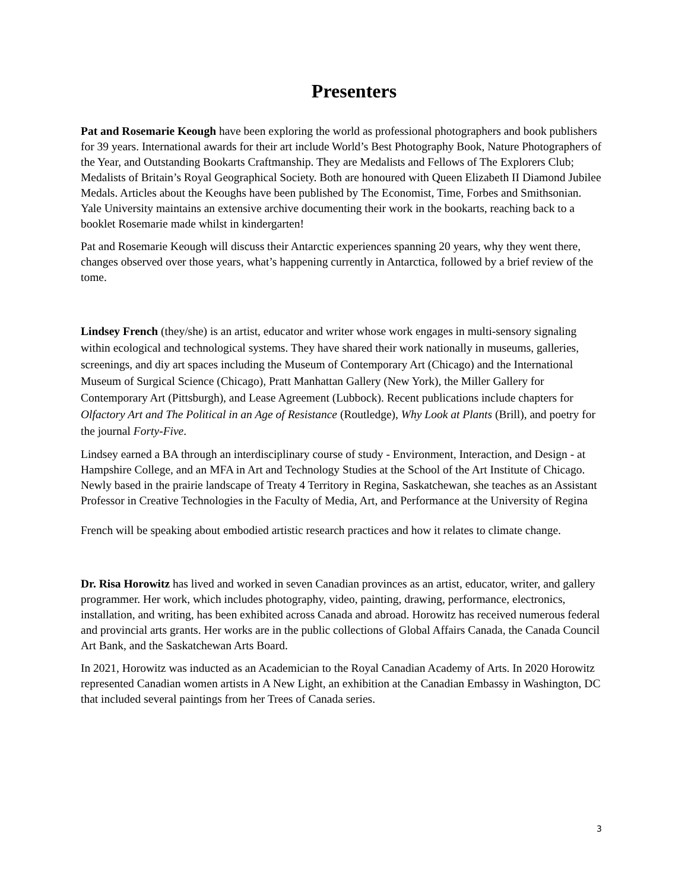Presenters
Pat and Rosemarie Keough have been exploring the world as professional photographers and book publishers for 39 years. International awards for their art include World’s Best Photography Book, Nature Photographers of the Year, and Outstanding Bookarts Craftmanship. They are Medalists and Fellows of The Explorers Club; Medalists of Britain’s Royal Geographical Society. Both are honoured with Queen Elizabeth II Diamond Jubilee Medals. Articles about the Keoughs have been published by The Economist, Time, Forbes and Smithsonian. Yale University maintains an extensive archive documenting their work in the bookarts, reaching back to a booklet Rosemarie made whilst in kindergarten!
Pat and Rosemarie Keough will discuss their Antarctic experiences spanning 20 years, why they went there, changes observed over those years, what’s happening currently in Antarctica, followed by a brief review of the tome.
Lindsey French (they/she) is an artist, educator and writer whose work engages in multi-sensory signaling within ecological and technological systems. They have shared their work nationally in museums, galleries, screenings, and diy art spaces including the Museum of Contemporary Art (Chicago) and the International Museum of Surgical Science (Chicago), Pratt Manhattan Gallery (New York), the Miller Gallery for Contemporary Art (Pittsburgh), and Lease Agreement (Lubbock). Recent publications include chapters for Olfactory Art and The Political in an Age of Resistance (Routledge), Why Look at Plants (Brill), and poetry for the journal Forty-Five.
Lindsey earned a BA through an interdisciplinary course of study - Environment, Interaction, and Design - at Hampshire College, and an MFA in Art and Technology Studies at the School of the Art Institute of Chicago. Newly based in the prairie landscape of Treaty 4 Territory in Regina, Saskatchewan, she teaches as an Assistant Professor in Creative Technologies in the Faculty of Media, Art, and Performance at the University of Regina
French will be speaking about embodied artistic research practices and how it relates to climate change.
Dr. Risa Horowitz has lived and worked in seven Canadian provinces as an artist, educator, writer, and gallery programmer. Her work, which includes photography, video, painting, drawing, performance, electronics, installation, and writing, has been exhibited across Canada and abroad. Horowitz has received numerous federal and provincial arts grants. Her works are in the public collections of Global Affairs Canada, the Canada Council Art Bank, and the Saskatchewan Arts Board.
In 2021, Horowitz was inducted as an Academician to the Royal Canadian Academy of Arts. In 2020 Horowitz represented Canadian women artists in A New Light, an exhibition at the Canadian Embassy in Washington, DC that included several paintings from her Trees of Canada series.
3